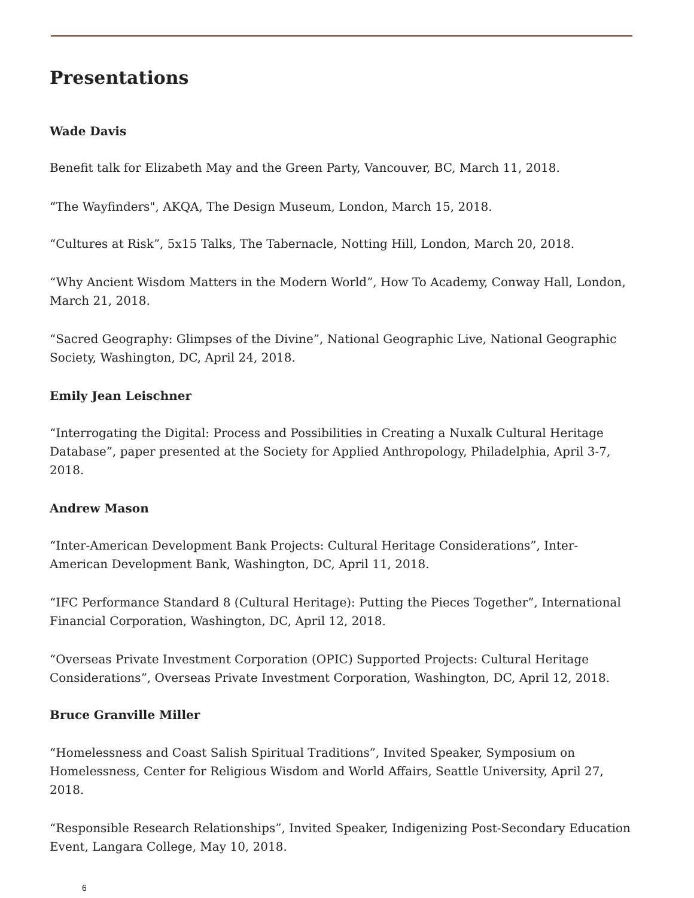Presentations
Wade Davis
Benefit talk for Elizabeth May and the Green Party, Vancouver, BC, March 11, 2018.
“The Wayfinders", AKQA, The Design Museum, London, March 15, 2018.
“Cultures at Risk”, 5x15 Talks, The Tabernacle, Notting Hill, London, March 20, 2018.
“Why Ancient Wisdom Matters in the Modern World”, How To Academy, Conway Hall, London, March 21, 2018.
“Sacred Geography: Glimpses of the Divine”, National Geographic Live, National Geographic Society, Washington, DC, April 24, 2018.
Emily Jean Leischner
“Interrogating the Digital: Process and Possibilities in Creating a Nuxalk Cultural Heritage Database”, paper presented at the Society for Applied Anthropology, Philadelphia, April 3-7, 2018.
Andrew Mason
“Inter-American Development Bank Projects: Cultural Heritage Considerations”, Inter-American Development Bank, Washington, DC, April 11, 2018.
“IFC Performance Standard 8 (Cultural Heritage): Putting the Pieces Together”, International Financial Corporation, Washington, DC, April 12, 2018.
“Overseas Private Investment Corporation (OPIC) Supported Projects: Cultural Heritage Considerations”, Overseas Private Investment Corporation, Washington, DC, April 12, 2018.
Bruce Granville Miller
“Homelessness and Coast Salish Spiritual Traditions”, Invited Speaker, Symposium on Homelessness, Center for Religious Wisdom and World Affairs, Seattle University, April 27, 2018.
“Responsible Research Relationships”, Invited Speaker, Indigenizing Post-Secondary Education Event, Langara College, May 10, 2018.
6